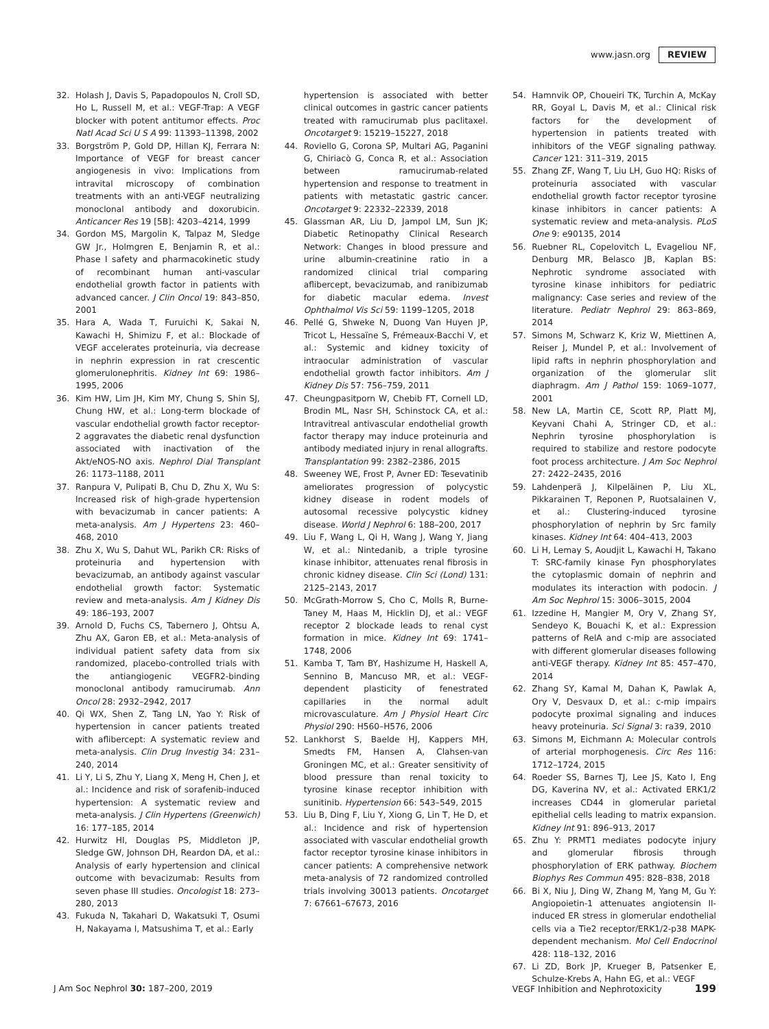www.jasn.org REVIEW
32. Holash J, Davis S, Papadopoulos N, Croll SD, Ho L, Russell M, et al.: VEGF-Trap: A VEGF blocker with potent antitumor effects. Proc Natl Acad Sci U S A 99: 11393–11398, 2002
33. Borgström P, Gold DP, Hillan KJ, Ferrara N: Importance of VEGF for breast cancer angiogenesis in vivo: Implications from intravital microscopy of combination treatments with an anti-VEGF neutralizing monoclonal antibody and doxorubicin. Anticancer Res 19 [5B]: 4203–4214, 1999
34. Gordon MS, Margolin K, Talpaz M, Sledge GW Jr., Holmgren E, Benjamin R, et al.: Phase I safety and pharmacokinetic study of recombinant human anti-vascular endothelial growth factor in patients with advanced cancer. J Clin Oncol 19: 843–850, 2001
35. Hara A, Wada T, Furuichi K, Sakai N, Kawachi H, Shimizu F, et al.: Blockade of VEGF accelerates proteinuria, via decrease in nephrin expression in rat crescentic glomerulonephritis. Kidney Int 69: 1986–1995, 2006
36. Kim HW, Lim JH, Kim MY, Chung S, Shin SJ, Chung HW, et al.: Long-term blockade of vascular endothelial growth factor receptor-2 aggravates the diabetic renal dysfunction associated with inactivation of the Akt/eNOS-NO axis. Nephrol Dial Transplant 26: 1173–1188, 2011
37. Ranpura V, Pulipati B, Chu D, Zhu X, Wu S: Increased risk of high-grade hypertension with bevacizumab in cancer patients: A meta-analysis. Am J Hypertens 23: 460–468, 2010
38. Zhu X, Wu S, Dahut WL, Parikh CR: Risks of proteinuria and hypertension with bevacizumab, an antibody against vascular endothelial growth factor: Systematic review and meta-analysis. Am J Kidney Dis 49: 186–193, 2007
39. Arnold D, Fuchs CS, Tabernero J, Ohtsu A, Zhu AX, Garon EB, et al.: Meta-analysis of individual patient safety data from six randomized, placebo-controlled trials with the antiangiogenic VEGFR2-binding monoclonal antibody ramucirumab. Ann Oncol 28: 2932–2942, 2017
40. Qi WX, Shen Z, Tang LN, Yao Y: Risk of hypertension in cancer patients treated with aflibercept: A systematic review and meta-analysis. Clin Drug Investig 34: 231–240, 2014
41. Li Y, Li S, Zhu Y, Liang X, Meng H, Chen J, et al.: Incidence and risk of sorafenib-induced hypertension: A systematic review and meta-analysis. J Clin Hypertens (Greenwich) 16: 177–185, 2014
42. Hurwitz HI, Douglas PS, Middleton JP, Sledge GW, Johnson DH, Reardon DA, et al.: Analysis of early hypertension and clinical outcome with bevacizumab: Results from seven phase III studies. Oncologist 18: 273–280, 2013
43. Fukuda N, Takahari D, Wakatsuki T, Osumi H, Nakayama I, Matsushima T, et al.: Early
hypertension is associated with better clinical outcomes in gastric cancer patients treated with ramucirumab plus paclitaxel. Oncotarget 9: 15219–15227, 2018
44. Roviello G, Corona SP, Multari AG, Paganini G, Chiriacò G, Conca R, et al.: Association between ramucirumab-related hypertension and response to treatment in patients with metastatic gastric cancer. Oncotarget 9: 22332–22339, 2018
45. Glassman AR, Liu D, Jampol LM, Sun JK; Diabetic Retinopathy Clinical Research Network: Changes in blood pressure and urine albumin-creatinine ratio in a randomized clinical trial comparing aflibercept, bevacizumab, and ranibizumab for diabetic macular edema. Invest Ophthalmol Vis Sci 59: 1199–1205, 2018
46. Pellé G, Shweke N, Duong Van Huyen JP, Tricot L, Hessaïne S, Frémeaux-Bacchi V, et al.: Systemic and kidney toxicity of intraocular administration of vascular endothelial growth factor inhibitors. Am J Kidney Dis 57: 756–759, 2011
47. Cheungpasitporn W, Chebib FT, Cornell LD, Brodin ML, Nasr SH, Schinstock CA, et al.: Intravitreal antivascular endothelial growth factor therapy may induce proteinuria and antibody mediated injury in renal allografts. Transplantation 99: 2382–2386, 2015
48. Sweeney WE, Frost P, Avner ED: Tesevatinib ameliorates progression of polycystic kidney disease in rodent models of autosomal recessive polycystic kidney disease. World J Nephrol 6: 188–200, 2017
49. Liu F, Wang L, Qi H, Wang J, Wang Y, Jiang W, et al.: Nintedanib, a triple tyrosine kinase inhibitor, attenuates renal fibrosis in chronic kidney disease. Clin Sci (Lond) 131: 2125–2143, 2017
50. McGrath-Morrow S, Cho C, Molls R, Burne-Taney M, Haas M, Hicklin DJ, et al.: VEGF receptor 2 blockade leads to renal cyst formation in mice. Kidney Int 69: 1741–1748, 2006
51. Kamba T, Tam BY, Hashizume H, Haskell A, Sennino B, Mancuso MR, et al.: VEGF-dependent plasticity of fenestrated capillaries in the normal adult microvasculature. Am J Physiol Heart Circ Physiol 290: H560–H576, 2006
52. Lankhorst S, Baelde HJ, Kappers MH, Smedts FM, Hansen A, Clahsen-van Groningen MC, et al.: Greater sensitivity of blood pressure than renal toxicity to tyrosine kinase receptor inhibition with sunitinib. Hypertension 66: 543–549, 2015
53. Liu B, Ding F, Liu Y, Xiong G, Lin T, He D, et al.: Incidence and risk of hypertension associated with vascular endothelial growth factor receptor tyrosine kinase inhibitors in cancer patients: A comprehensive network meta-analysis of 72 randomized controlled trials involving 30013 patients. Oncotarget 7: 67661–67673, 2016
54. Hamnvik OP, Choueiri TK, Turchin A, McKay RR, Goyal L, Davis M, et al.: Clinical risk factors for the development of hypertension in patients treated with inhibitors of the VEGF signaling pathway. Cancer 121: 311–319, 2015
55. Zhang ZF, Wang T, Liu LH, Guo HQ: Risks of proteinuria associated with vascular endothelial growth factor receptor tyrosine kinase inhibitors in cancer patients: A systematic review and meta-analysis. PLoS One 9: e90135, 2014
56. Ruebner RL, Copelovitch L, Evageliou NF, Denburg MR, Belasco JB, Kaplan BS: Nephrotic syndrome associated with tyrosine kinase inhibitors for pediatric malignancy: Case series and review of the literature. Pediatr Nephrol 29: 863–869, 2014
57. Simons M, Schwarz K, Kriz W, Miettinen A, Reiser J, Mundel P, et al.: Involvement of lipid rafts in nephrin phosphorylation and organization of the glomerular slit diaphragm. Am J Pathol 159: 1069–1077, 2001
58. New LA, Martin CE, Scott RP, Platt MJ, Keyvani Chahi A, Stringer CD, et al.: Nephrin tyrosine phosphorylation is required to stabilize and restore podocyte foot process architecture. J Am Soc Nephrol 27: 2422–2435, 2016
59. Lahdenperä J, Kilpeläinen P, Liu XL, Pikkarainen T, Reponen P, Ruotsalainen V, et al.: Clustering-induced tyrosine phosphorylation of nephrin by Src family kinases. Kidney Int 64: 404–413, 2003
60. Li H, Lemay S, Aoudjit L, Kawachi H, Takano T: SRC-family kinase Fyn phosphorylates the cytoplasmic domain of nephrin and modulates its interaction with podocin. J Am Soc Nephrol 15: 3006–3015, 2004
61. Izzedine H, Mangier M, Ory V, Zhang SY, Sendeyo K, Bouachi K, et al.: Expression patterns of RelA and c-mip are associated with different glomerular diseases following anti-VEGF therapy. Kidney Int 85: 457–470, 2014
62. Zhang SY, Kamal M, Dahan K, Pawlak A, Ory V, Desvaux D, et al.: c-mip impairs podocyte proximal signaling and induces heavy proteinuria. Sci Signal 3: ra39, 2010
63. Simons M, Eichmann A: Molecular controls of arterial morphogenesis. Circ Res 116: 1712–1724, 2015
64. Roeder SS, Barnes TJ, Lee JS, Kato I, Eng DG, Kaverina NV, et al.: Activated ERK1/2 increases CD44 in glomerular parietal epithelial cells leading to matrix expansion. Kidney Int 91: 896–913, 2017
65. Zhu Y: PRMT1 mediates podocyte injury and glomerular fibrosis through phosphorylation of ERK pathway. Biochem Biophys Res Commun 495: 828–838, 2018
66. Bi X, Niu J, Ding W, Zhang M, Yang M, Gu Y: Angiopoietin-1 attenuates angiotensin II-induced ER stress in glomerular endothelial cells via a Tie2 receptor/ERK1/2-p38 MAPK-dependent mechanism. Mol Cell Endocrinol 428: 118–132, 2016
67. Li ZD, Bork JP, Krueger B, Patsenker E, Schulze-Krebs A, Hahn EG, et al.: VEGF
J Am Soc Nephrol 30: 187–200, 2019 VEGF Inhibition and Nephrotoxicity 199